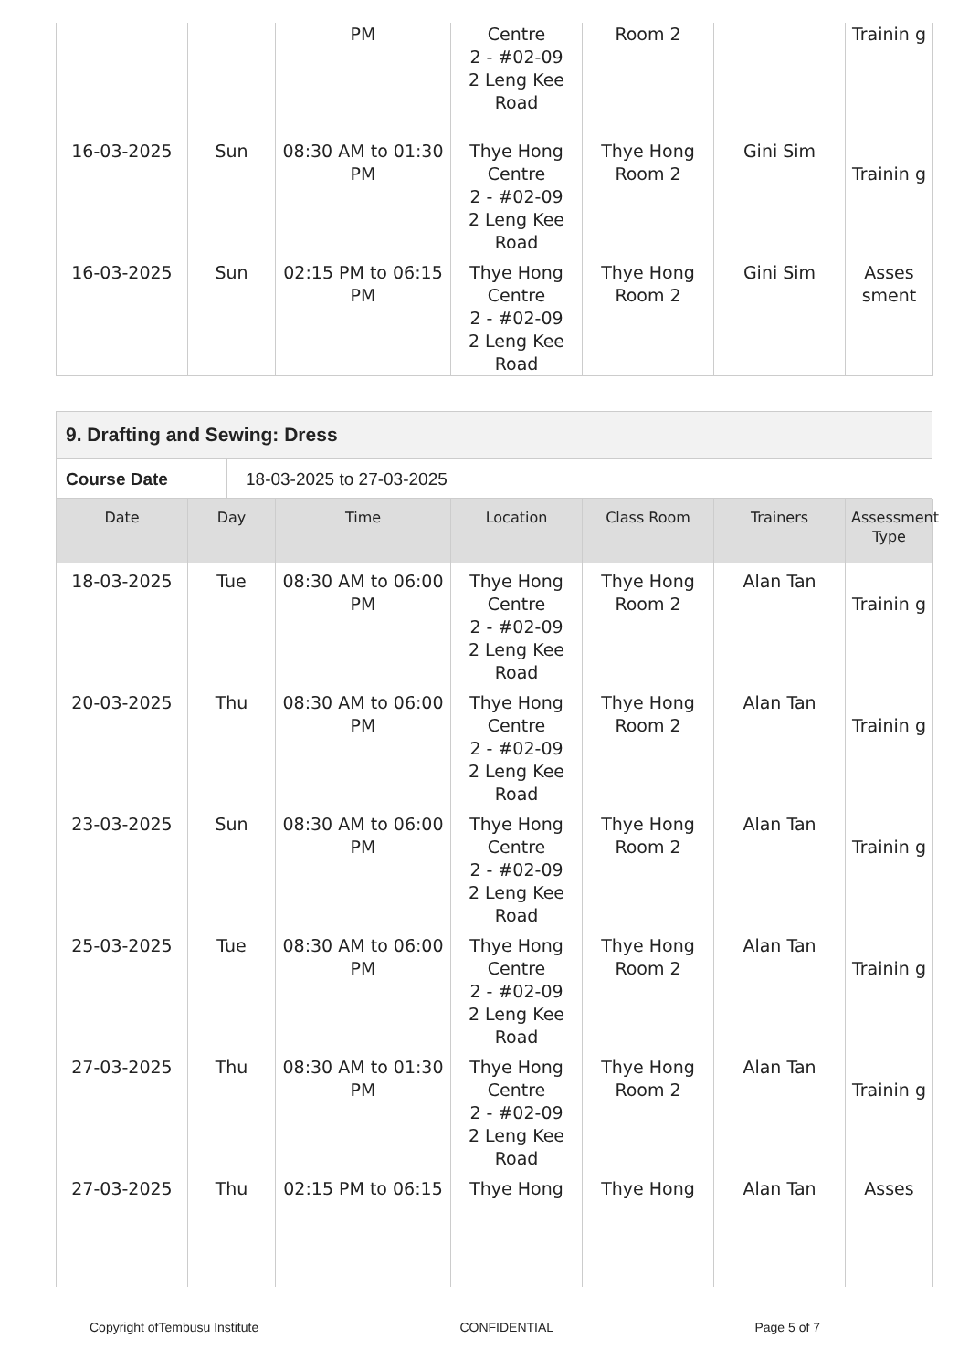| | | PM | Centre 2 - #02-09 2 Leng Kee Road | Room 2 | | Trainin g |
| 16-03-2025 | Sun | 08:30 AM to 01:30 PM | Thye Hong Centre 2 - #02-09 2 Leng Kee Road | Thye Hong Room 2 | Gini Sim | Trainin g |
| 16-03-2025 | Sun | 02:15 PM to 06:15 PM | Thye Hong Centre 2 - #02-09 2 Leng Kee Road | Thye Hong Room 2 | Gini Sim | Asses sment |
9. Drafting and Sewing: Dress
| Course Date | 18-03-2025 to 27-03-2025 |
| Date | Day | Time | Location | Class Room | Trainers | Assessment Type |
| --- | --- | --- | --- | --- | --- | --- |
| 18-03-2025 | Tue | 08:30 AM to 06:00 PM | Thye Hong Centre 2 - #02-09 2 Leng Kee Road | Thye Hong Room 2 | Alan Tan | Trainin g |
| 20-03-2025 | Thu | 08:30 AM to 06:00 PM | Thye Hong Centre 2 - #02-09 2 Leng Kee Road | Thye Hong Room 2 | Alan Tan | Trainin g |
| 23-03-2025 | Sun | 08:30 AM to 06:00 PM | Thye Hong Centre 2 - #02-09 2 Leng Kee Road | Thye Hong Room 2 | Alan Tan | Trainin g |
| 25-03-2025 | Tue | 08:30 AM to 06:00 PM | Thye Hong Centre 2 - #02-09 2 Leng Kee Road | Thye Hong Room 2 | Alan Tan | Trainin g |
| 27-03-2025 | Thu | 08:30 AM to 01:30 PM | Thye Hong Centre 2 - #02-09 2 Leng Kee Road | Thye Hong Room 2 | Alan Tan | Trainin g |
| 27-03-2025 | Thu | 02:15 PM to 06:15 | Thye Hong | Thye Hong | Alan Tan | Asses |
Copyright ofTembusu Institute CONFIDENTIAL Page 5 of 7